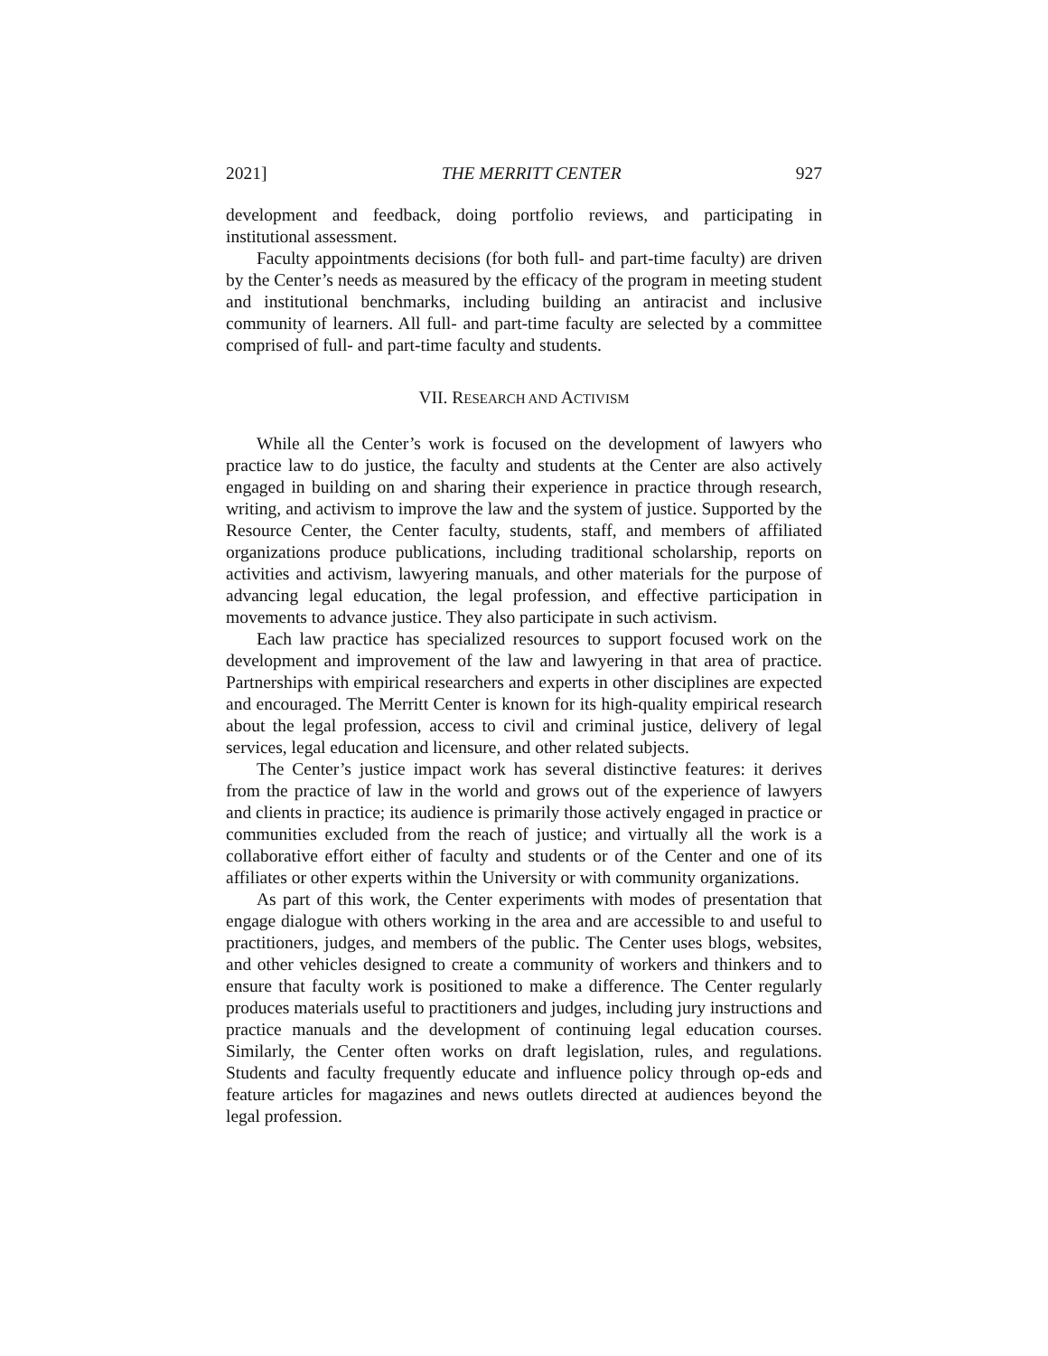2021] THE MERRITT CENTER 927
development and feedback, doing portfolio reviews, and participating in institutional assessment.
Faculty appointments decisions (for both full- and part-time faculty) are driven by the Center’s needs as measured by the efficacy of the program in meeting student and institutional benchmarks, including building an antiracist and inclusive community of learners. All full- and part-time faculty are selected by a committee comprised of full- and part-time faculty and students.
VII. RESEARCH AND ACTIVISM
While all the Center’s work is focused on the development of lawyers who practice law to do justice, the faculty and students at the Center are also actively engaged in building on and sharing their experience in practice through research, writing, and activism to improve the law and the system of justice. Supported by the Resource Center, the Center faculty, students, staff, and members of affiliated organizations produce publications, including traditional scholarship, reports on activities and activism, lawyering manuals, and other materials for the purpose of advancing legal education, the legal profession, and effective participation in movements to advance justice. They also participate in such activism.
Each law practice has specialized resources to support focused work on the development and improvement of the law and lawyering in that area of practice. Partnerships with empirical researchers and experts in other disciplines are expected and encouraged. The Merritt Center is known for its high-quality empirical research about the legal profession, access to civil and criminal justice, delivery of legal services, legal education and licensure, and other related subjects.
The Center’s justice impact work has several distinctive features: it derives from the practice of law in the world and grows out of the experience of lawyers and clients in practice; its audience is primarily those actively engaged in practice or communities excluded from the reach of justice; and virtually all the work is a collaborative effort either of faculty and students or of the Center and one of its affiliates or other experts within the University or with community organizations.
As part of this work, the Center experiments with modes of presentation that engage dialogue with others working in the area and are accessible to and useful to practitioners, judges, and members of the public. The Center uses blogs, websites, and other vehicles designed to create a community of workers and thinkers and to ensure that faculty work is positioned to make a difference. The Center regularly produces materials useful to practitioners and judges, including jury instructions and practice manuals and the development of continuing legal education courses. Similarly, the Center often works on draft legislation, rules, and regulations. Students and faculty frequently educate and influence policy through op-eds and feature articles for magazines and news outlets directed at audiences beyond the legal profession.